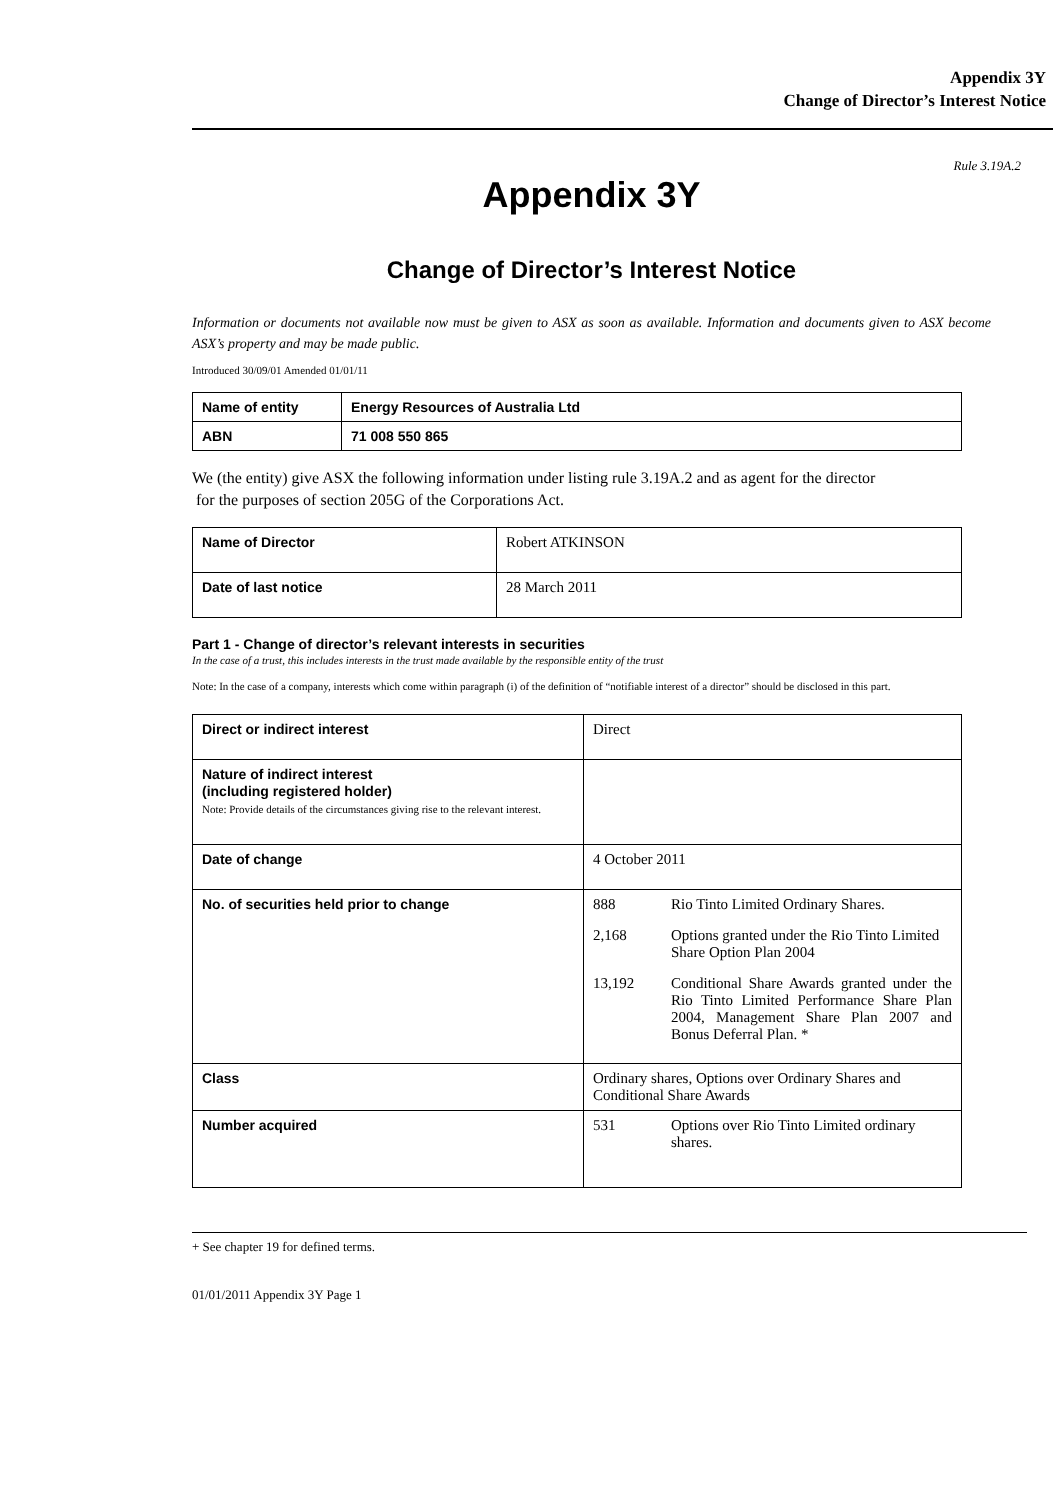Appendix 3Y
Change of Director’s Interest Notice
Rule 3.19A.2
Appendix 3Y
Change of Director’s Interest Notice
Information or documents not available now must be given to ASX as soon as available. Information and documents given to ASX become ASX’s property and may be made public.
Introduced 30/09/01 Amended 01/01/11
| Name of entity | Energy Resources of Australia Ltd |
| ABN | 71 008 550 865 |
We (the entity) give ASX the following information under listing rule 3.19A.2 and as agent for the director
for the purposes of section 205G of the Corporations Act.
| Name of Director | Robert ATKINSON |
| Date of last notice | 28 March 2011 |
Part 1 - Change of director’s relevant interests in securities
In the case of a trust, this includes interests in the trust made available by the responsible entity of the trust
Note: In the case of a company, interests which come within paragraph (i) of the definition of “notifiable interest of a director” should be disclosed in this part.
| Direct or indirect interest | Direct |
| Nature of indirect interest (including registered holder) Note: Provide details of the circumstances giving rise to the relevant interest. | |
| Date of change | 4 October 2011 |
| No. of securities held prior to change | / 888 / Rio Tinto Limited Ordinary Shares. / / 2,168 / Options granted under the Rio Tinto Limited Share Option Plan 2004 / / 13,192 / Conditional Share Awards granted under the Rio Tinto Limited Performance Share Plan 2004, Management Share Plan 2007 and Bonus Deferral Plan. * / |
| Class | Ordinary shares, Options over Ordinary Shares and Conditional Share Awards |
| Number acquired | / 531 / Options over Rio Tinto Limited ordinary shares. / |
+ See chapter 19 for defined terms.
01/01/2011 Appendix 3Y Page 1